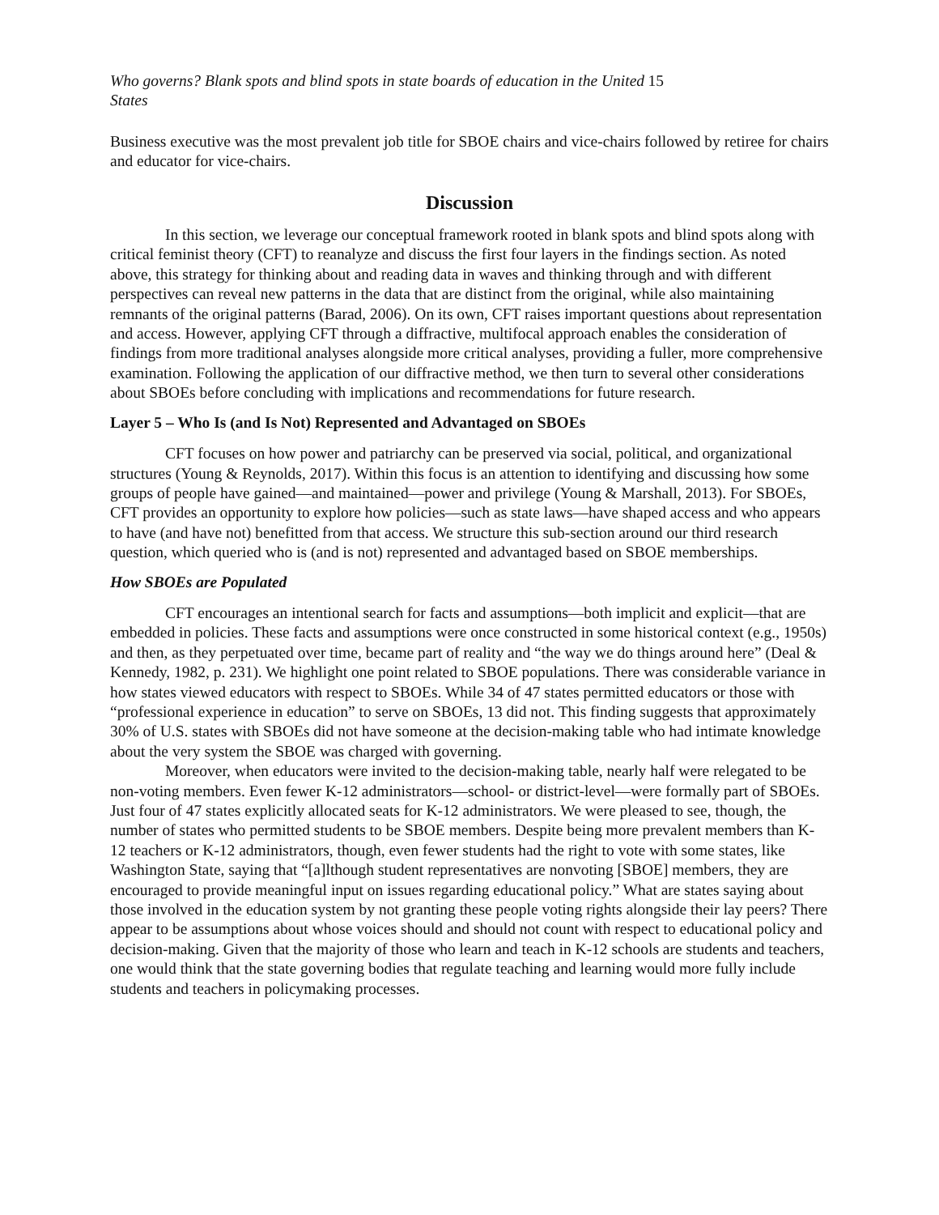Who governs? Blank spots and blind spots in state boards of education in the United States 15
Business executive was the most prevalent job title for SBOE chairs and vice-chairs followed by retiree for chairs and educator for vice-chairs.
Discussion
In this section, we leverage our conceptual framework rooted in blank spots and blind spots along with critical feminist theory (CFT) to reanalyze and discuss the first four layers in the findings section. As noted above, this strategy for thinking about and reading data in waves and thinking through and with different perspectives can reveal new patterns in the data that are distinct from the original, while also maintaining remnants of the original patterns (Barad, 2006). On its own, CFT raises important questions about representation and access. However, applying CFT through a diffractive, multifocal approach enables the consideration of findings from more traditional analyses alongside more critical analyses, providing a fuller, more comprehensive examination. Following the application of our diffractive method, we then turn to several other considerations about SBOEs before concluding with implications and recommendations for future research.
Layer 5 – Who Is (and Is Not) Represented and Advantaged on SBOEs
CFT focuses on how power and patriarchy can be preserved via social, political, and organizational structures (Young & Reynolds, 2017). Within this focus is an attention to identifying and discussing how some groups of people have gained—and maintained—power and privilege (Young & Marshall, 2013). For SBOEs, CFT provides an opportunity to explore how policies—such as state laws—have shaped access and who appears to have (and have not) benefitted from that access. We structure this sub-section around our third research question, which queried who is (and is not) represented and advantaged based on SBOE memberships.
How SBOEs are Populated
CFT encourages an intentional search for facts and assumptions—both implicit and explicit—that are embedded in policies. These facts and assumptions were once constructed in some historical context (e.g., 1950s) and then, as they perpetuated over time, became part of reality and “the way we do things around here” (Deal & Kennedy, 1982, p. 231). We highlight one point related to SBOE populations. There was considerable variance in how states viewed educators with respect to SBOEs. While 34 of 47 states permitted educators or those with “professional experience in education” to serve on SBOEs, 13 did not. This finding suggests that approximately 30% of U.S. states with SBOEs did not have someone at the decision-making table who had intimate knowledge about the very system the SBOE was charged with governing.
Moreover, when educators were invited to the decision-making table, nearly half were relegated to be non-voting members. Even fewer K-12 administrators—school- or district-level—were formally part of SBOEs. Just four of 47 states explicitly allocated seats for K-12 administrators. We were pleased to see, though, the number of states who permitted students to be SBOE members. Despite being more prevalent members than K-12 teachers or K-12 administrators, though, even fewer students had the right to vote with some states, like Washington State, saying that “[a]lthough student representatives are nonvoting [SBOE] members, they are encouraged to provide meaningful input on issues regarding educational policy.” What are states saying about those involved in the education system by not granting these people voting rights alongside their lay peers? There appear to be assumptions about whose voices should and should not count with respect to educational policy and decision-making. Given that the majority of those who learn and teach in K-12 schools are students and teachers, one would think that the state governing bodies that regulate teaching and learning would more fully include students and teachers in policymaking processes.